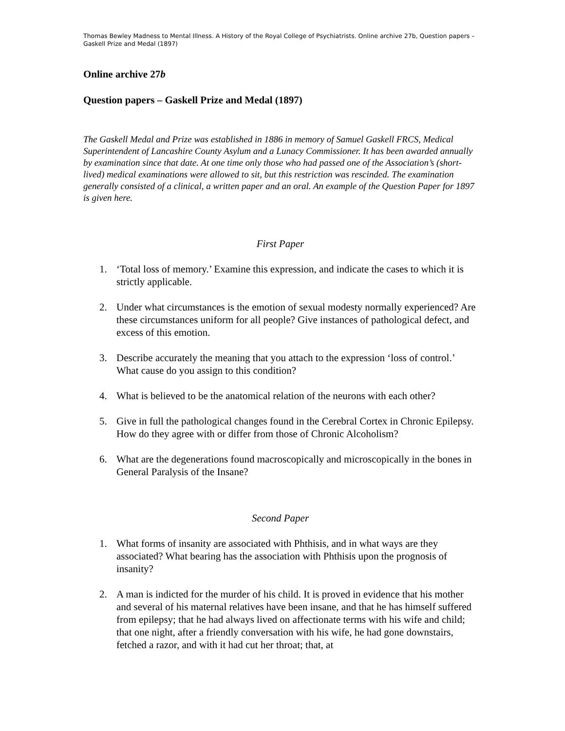Thomas Bewley Madness to Mental Illness. A History of the Royal College of Psychiatrists. Online archive 27b, Question papers – Gaskell Prize and Medal (1897)
Online archive 27b
Question papers – Gaskell Prize and Medal (1897)
The Gaskell Medal and Prize was established in 1886 in memory of Samuel Gaskell FRCS, Medical Superintendent of Lancashire County Asylum and a Lunacy Commissioner. It has been awarded annually by examination since that date. At one time only those who had passed one of the Association’s (short-lived) medical examinations were allowed to sit, but this restriction was rescinded. The examination generally consisted of a clinical, a written paper and an oral. An example of the Question Paper for 1897 is given here.
First Paper
1. ‘Total loss of memory.’ Examine this expression, and indicate the cases to which it is strictly applicable.
2. Under what circumstances is the emotion of sexual modesty normally experienced? Are these circumstances uniform for all people? Give instances of pathological defect, and excess of this emotion.
3. Describe accurately the meaning that you attach to the expression ‘loss of control.’ What cause do you assign to this condition?
4. What is believed to be the anatomical relation of the neurons with each other?
5. Give in full the pathological changes found in the Cerebral Cortex in Chronic Epilepsy. How do they agree with or differ from those of Chronic Alcoholism?
6. What are the degenerations found macroscopically and microscopically in the bones in General Paralysis of the Insane?
Second Paper
1. What forms of insanity are associated with Phthisis, and in what ways are they associated? What bearing has the association with Phthisis upon the prognosis of insanity?
2. A man is indicted for the murder of his child. It is proved in evidence that his mother and several of his maternal relatives have been insane, and that he has himself suffered from epilepsy; that he had always lived on affectionate terms with his wife and child; that one night, after a friendly conversation with his wife, he had gone downstairs, fetched a razor, and with it had cut her throat; that, at